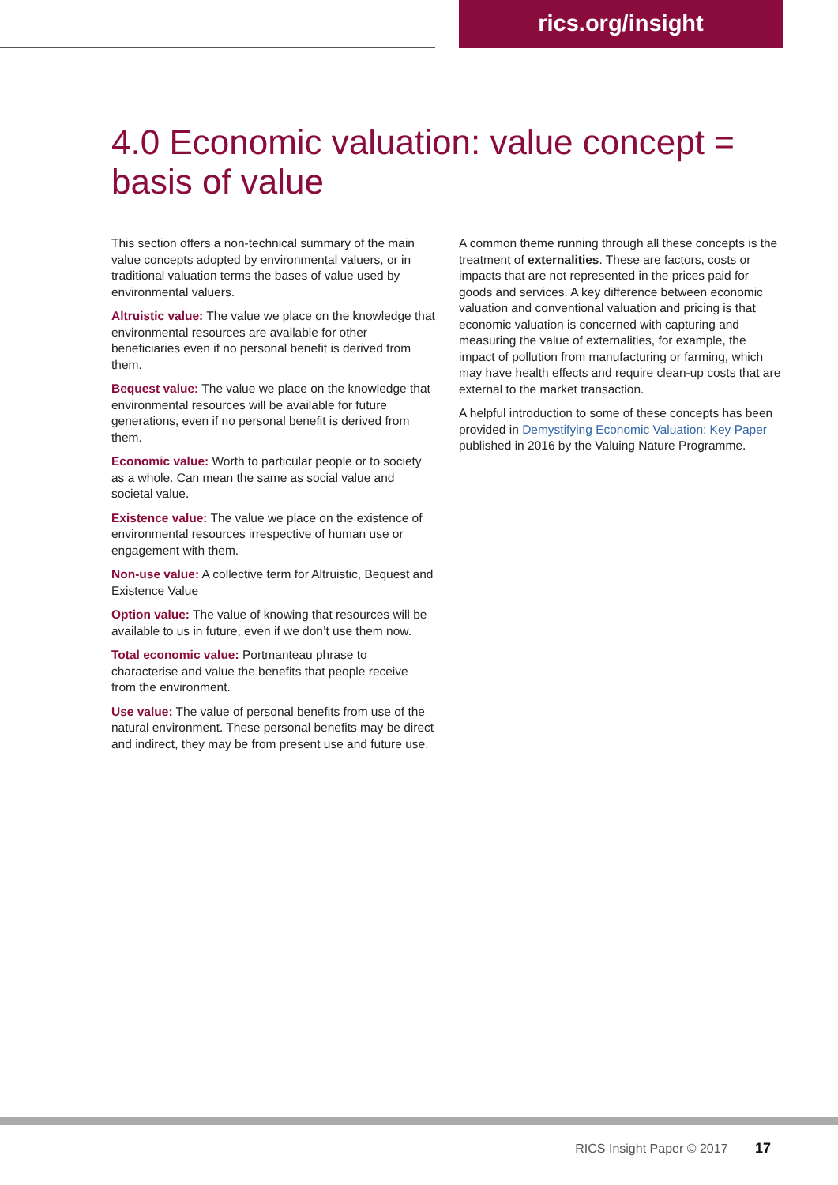rics.org/insight
4.0 Economic valuation: value concept = basis of value
This section offers a non-technical summary of the main value concepts adopted by environmental valuers, or in traditional valuation terms the bases of value used by environmental valuers.
Altruistic value: The value we place on the knowledge that environmental resources are available for other beneficiaries even if no personal benefit is derived from them.
Bequest value: The value we place on the knowledge that environmental resources will be available for future generations, even if no personal benefit is derived from them.
Economic value: Worth to particular people or to society as a whole. Can mean the same as social value and societal value.
Existence value: The value we place on the existence of environmental resources irrespective of human use or engagement with them.
Non-use value: A collective term for Altruistic, Bequest and Existence Value
Option value: The value of knowing that resources will be available to us in future, even if we don’t use them now.
Total economic value: Portmanteau phrase to characterise and value the benefits that people receive from the environment.
Use value: The value of personal benefits from use of the natural environment. These personal benefits may be direct and indirect, they may be from present use and future use.
A common theme running through all these concepts is the treatment of externalities. These are factors, costs or impacts that are not represented in the prices paid for goods and services. A key difference between economic valuation and conventional valuation and pricing is that economic valuation is concerned with capturing and measuring the value of externalities, for example, the impact of pollution from manufacturing or farming, which may have health effects and require clean-up costs that are external to the market transaction.
A helpful introduction to some of these concepts has been provided in Demystifying Economic Valuation: Key Paper published in 2016 by the Valuing Nature Programme.
RICS Insight Paper © 2017 17